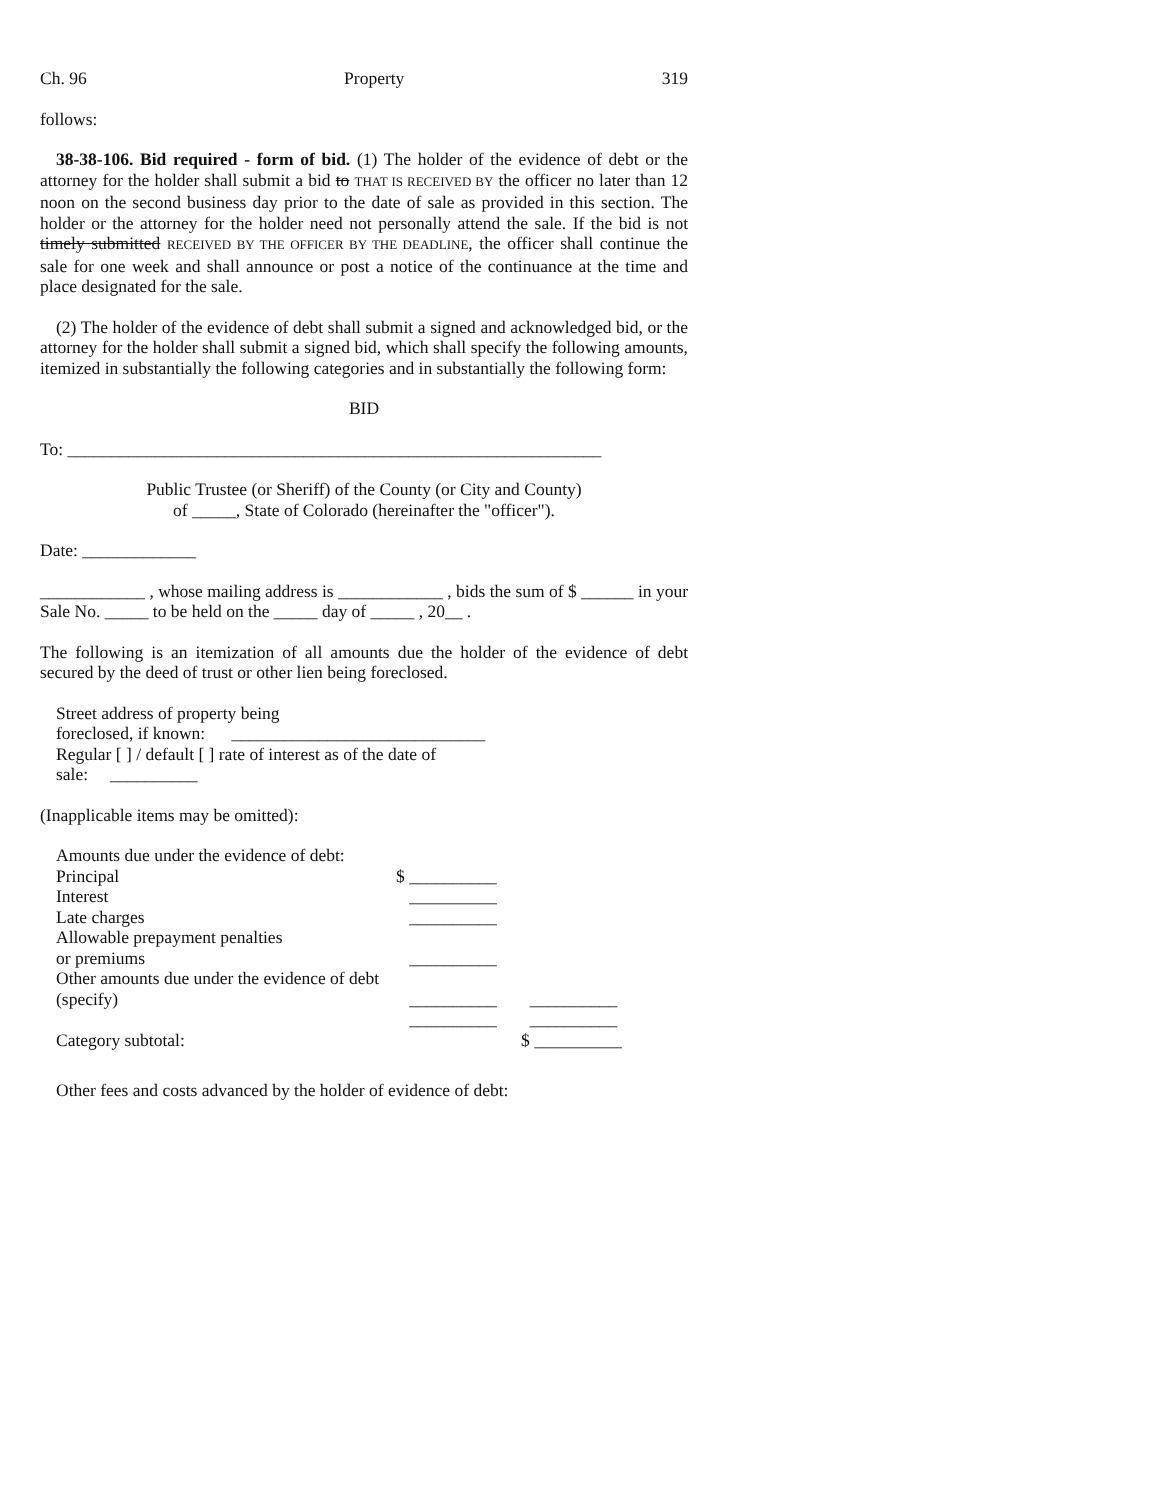Ch. 96 Property 319
follows:
38-38-106. Bid required - form of bid. (1) The holder of the evidence of debt or the attorney for the holder shall submit a bid to THAT IS RECEIVED BY the officer no later than 12 noon on the second business day prior to the date of sale as provided in this section. The holder or the attorney for the holder need not personally attend the sale. If the bid is not timely submitted RECEIVED BY THE OFFICER BY THE DEADLINE, the officer shall continue the sale for one week and shall announce or post a notice of the continuance at the time and place designated for the sale.
(2) The holder of the evidence of debt shall submit a signed and acknowledged bid, or the attorney for the holder shall submit a signed bid, which shall specify the following amounts, itemized in substantially the following categories and in substantially the following form:
BID
To: _____________________________________________________________
Public Trustee (or Sheriff) of the County (or City and County)
of _____, State of Colorado (hereinafter the "officer").
Date: _____________
____________ , whose mailing address is ____________ , bids the sum of $ ______ in your Sale No. _____ to be held on the _____ day of _____ , 20__ .
The following is an itemization of all amounts due the holder of the evidence of debt secured by the deed of trust or other lien being foreclosed.
Street address of property being
foreclosed, if known: _____________________________
Regular [ ] / default [ ] rate of interest as of the date of
sale: __________
(Inapplicable items may be omitted):
| Amounts due under the evidence of debt: | | |
| Principal | $ __________ | |
| Interest | __________ | |
| Late charges | __________ | |
| Allowable prepayment penalties | | |
| or premiums | __________ | |
| Other amounts due under the evidence of debt | | |
| (specify) | __________ | __________ |
| | __________ | __________ |
| Category subtotal: | | $ __________ |
Other fees and costs advanced by the holder of evidence of debt: